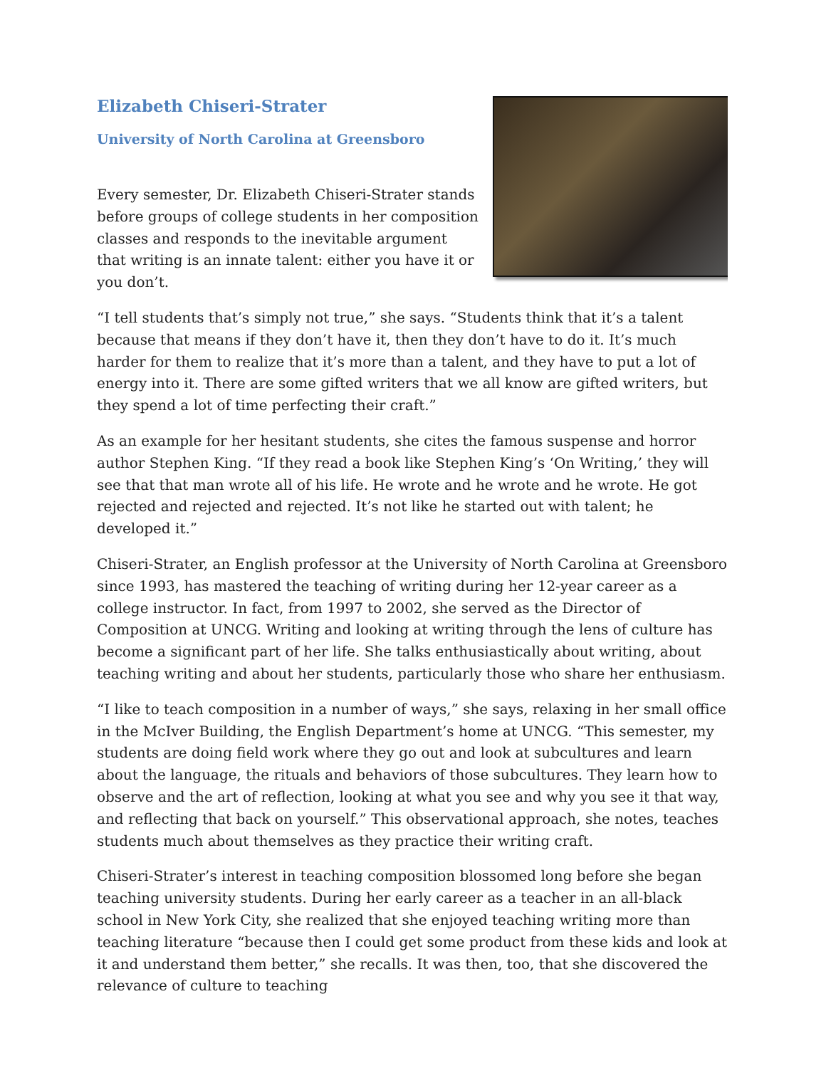Elizabeth Chiseri-Strater
University of North Carolina at Greensboro
Every semester, Dr. Elizabeth Chiseri-Strater stands before groups of college students in her composition classes and responds to the inevitable argument that writing is an innate talent: either you have it or you don’t.
“I tell students that’s simply not true,” she says. “Students think that it’s a talent because that means if they don’t have it, then they don’t have to do it. It’s much harder for them to realize that it’s more than a talent, and they have to put a lot of energy into it. There are some gifted writers that we all know are gifted writers, but they spend a lot of time perfecting their craft.”
As an example for her hesitant students, she cites the famous suspense and horror author Stephen King. “If they read a book like Stephen King’s ‘On Writing,’ they will see that that man wrote all of his life. He wrote and he wrote and he wrote. He got rejected and rejected and rejected. It’s not like he started out with talent; he developed it.”
Chiseri-Strater, an English professor at the University of North Carolina at Greensboro since 1993, has mastered the teaching of writing during her 12-year career as a college instructor. In fact, from 1997 to 2002, she served as the Director of Composition at UNCG. Writing and looking at writing through the lens of culture has become a significant part of her life. She talks enthusiastically about writing, about teaching writing and about her students, particularly those who share her enthusiasm.
“I like to teach composition in a number of ways,” she says, relaxing in her small office in the McIver Building, the English Department’s home at UNCG. “This semester, my students are doing field work where they go out and look at subcultures and learn about the language, the rituals and behaviors of those subcultures. They learn how to observe and the art of reflection, looking at what you see and why you see it that way, and reflecting that back on yourself.” This observational approach, she notes, teaches students much about themselves as they practice their writing craft.
Chiseri-Strater’s interest in teaching composition blossomed long before she began teaching university students. During her early career as a teacher in an all-black school in New York City, she realized that she enjoyed teaching writing more than teaching literature “because then I could get some product from these kids and look at it and understand them better,” she recalls. It was then, too, that she discovered the relevance of culture to teaching